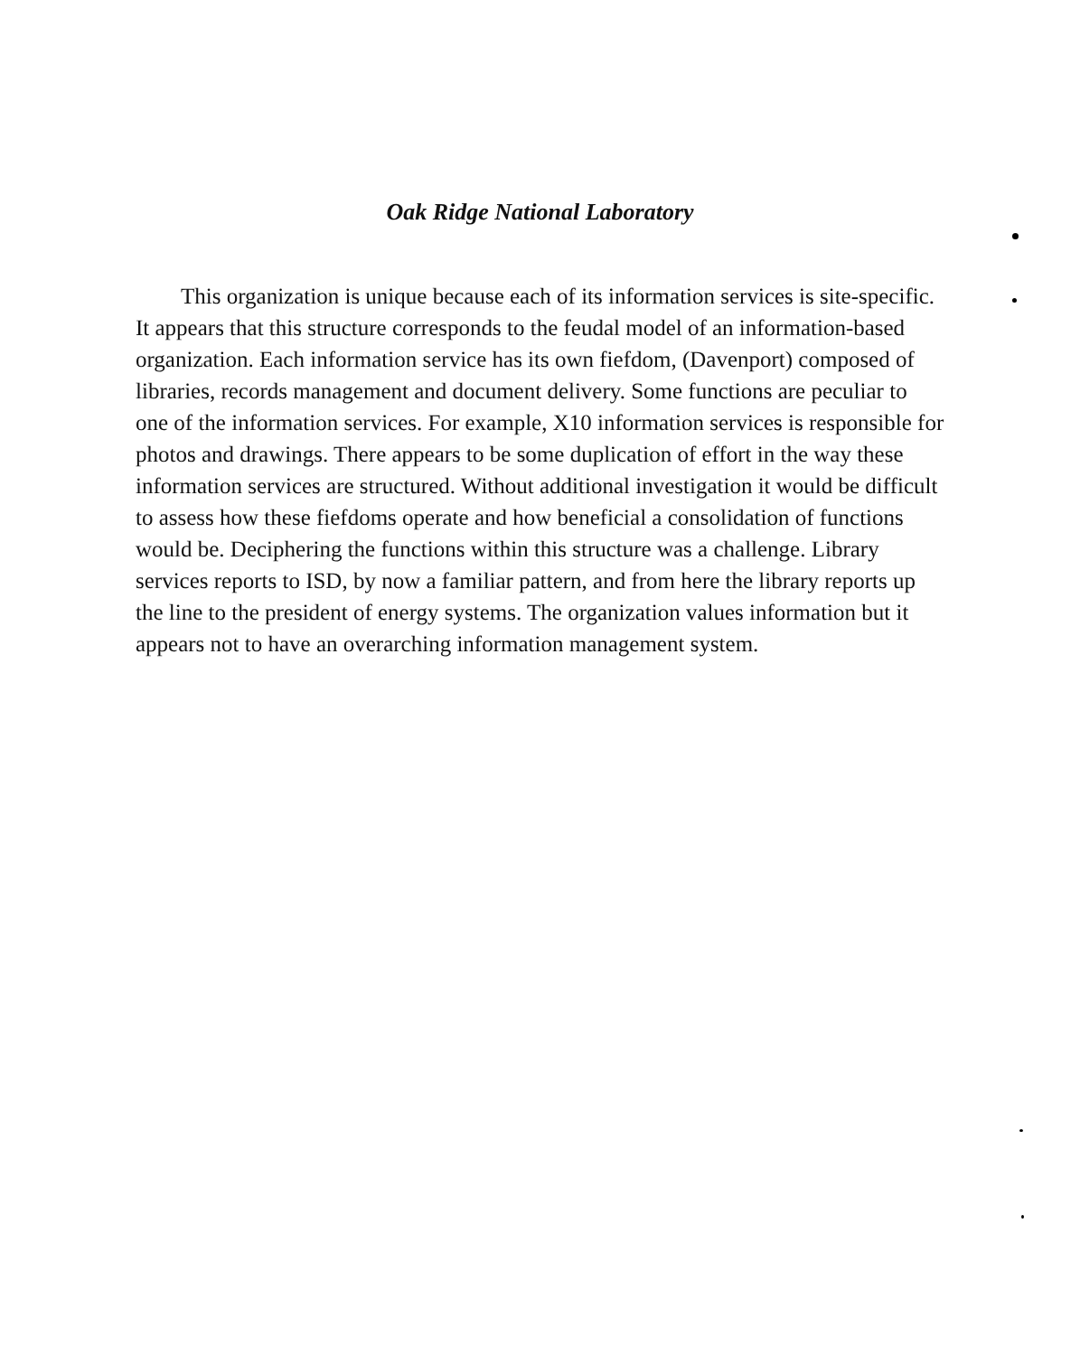Oak Ridge National Laboratory
This organization is unique because each of its information services is site-specific. It appears that this structure corresponds to the feudal model of an information-based organization. Each information service has its own fiefdom, (Davenport) composed of libraries, records management and document delivery. Some functions are peculiar to one of the information services. For example, X10 information services is responsible for photos and drawings. There appears to be some duplication of effort in the way these information services are structured. Without additional investigation it would be difficult to assess how these fiefdoms operate and how beneficial a consolidation of functions would be. Deciphering the functions within this structure was a challenge. Library services reports to ISD, by now a familiar pattern, and from here the library reports up the line to the president of energy systems. The organization values information but it appears not to have an overarching information management system.